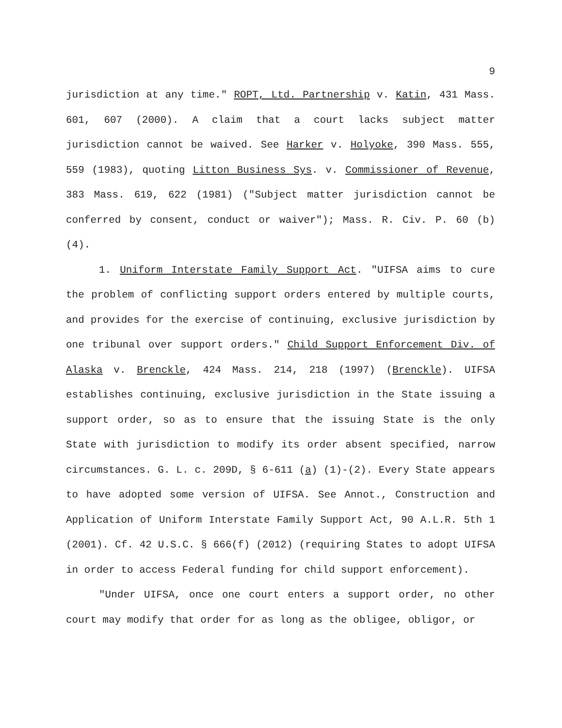9
jurisdiction at any time." ROPT, Ltd. Partnership v. Katin, 431 Mass. 601, 607 (2000). A claim that a court lacks subject matter jurisdiction cannot be waived. See Harker v. Holyoke, 390 Mass. 555, 559 (1983), quoting Litton Business Sys. v. Commissioner of Revenue, 383 Mass. 619, 622 (1981) ("Subject matter jurisdiction cannot be conferred by consent, conduct or waiver"); Mass. R. Civ. P. 60 (b) (4).
1. Uniform Interstate Family Support Act. "UIFSA aims to cure the problem of conflicting support orders entered by multiple courts, and provides for the exercise of continuing, exclusive jurisdiction by one tribunal over support orders." Child Support Enforcement Div. of Alaska v. Brenckle, 424 Mass. 214, 218 (1997) (Brenckle). UIFSA establishes continuing, exclusive jurisdiction in the State issuing a support order, so as to ensure that the issuing State is the only State with jurisdiction to modify its order absent specified, narrow circumstances. G. L. c. 209D, § 6-611 (a) (1)-(2). Every State appears to have adopted some version of UIFSA. See Annot., Construction and Application of Uniform Interstate Family Support Act, 90 A.L.R. 5th 1 (2001). Cf. 42 U.S.C. § 666(f) (2012) (requiring States to adopt UIFSA in order to access Federal funding for child support enforcement).
"Under UIFSA, once one court enters a support order, no other court may modify that order for as long as the obligee, obligor, or